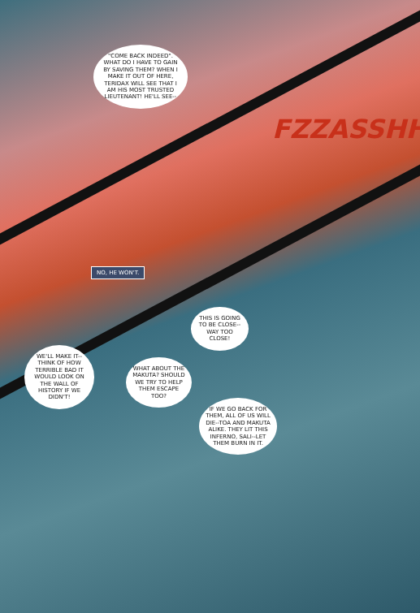"COME BACK INDEED". WHAT DO I HAVE TO GAIN BY SAVING THEM? WHEN I MAKE IT OUT OF HERE, TERIDAX WILL SEE THAT I AM HIS MOST TRUSTED LIEUTENANT! HE'LL SEE--
FZZASSHH
NO, HE WON'T.
THIS IS GOING TO BE CLOSE--WAY TOO CLOSE!
WE'LL MAKE IT--THINK OF HOW TERRIBLE BAD IT WOULD LOOK ON THE WALL OF HISTORY IF WE DIDN'T!
WHAT ABOUT THE MAKUTA? SHOULD WE TRY TO HELP THEM ESCAPE TOO?
IF WE GO BACK FOR THEM, ALL OF US WILL DIE--TOA AND MAKUTA ALIKE. THEY LIT THIS INFERNO, SALI--LET THEM BURN IN IT.